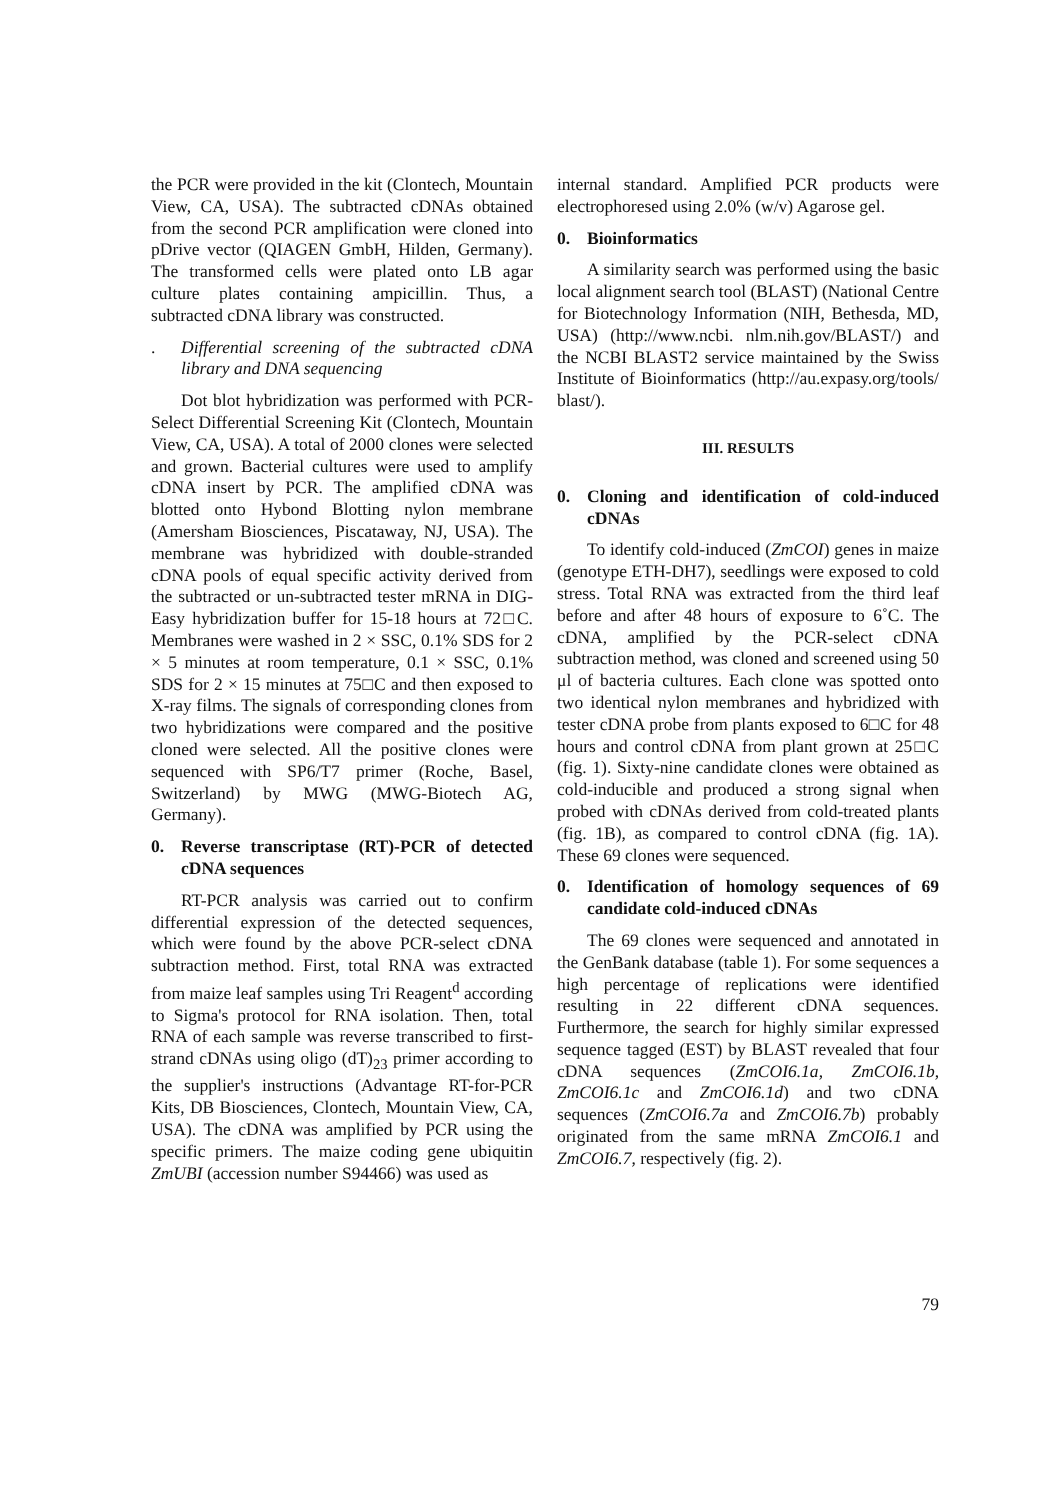the PCR were provided in the kit (Clontech, Mountain View, CA, USA). The subtracted cDNAs obtained from the second PCR amplification were cloned into pDrive vector (QIAGEN GmbH, Hilden, Germany). The transformed cells were plated onto LB agar culture plates containing ampicillin. Thus, a subtracted cDNA library was constructed.
. Differential screening of the subtracted cDNA library and DNA sequencing
Dot blot hybridization was performed with PCR-Select Differential Screening Kit (Clontech, Mountain View, CA, USA). A total of 2000 clones were selected and grown. Bacterial cultures were used to amplify cDNA insert by PCR. The amplified cDNA was blotted onto Hybond Blotting nylon membrane (Amersham Biosciences, Piscataway, NJ, USA). The membrane was hybridized with double-stranded cDNA pools of equal specific activity derived from the subtracted or un-subtracted tester mRNA in DIG-Easy hybridization buffer for 15-18 hours at 72□C. Membranes were washed in 2 × SSC, 0.1% SDS for 2 × 5 minutes at room temperature, 0.1 × SSC, 0.1% SDS for 2 × 15 minutes at 75□C and then exposed to X-ray films. The signals of corresponding clones from two hybridizations were compared and the positive cloned were selected. All the positive clones were sequenced with SP6/T7 primer (Roche, Basel, Switzerland) by MWG (MWG-Biotech AG, Germany).
0. Reverse transcriptase (RT)-PCR of detected cDNA sequences
RT-PCR analysis was carried out to confirm differential expression of the detected sequences, which were found by the above PCR-select cDNA subtraction method. First, total RNA was extracted from maize leaf samples using Tri Reagent<sup>d</sup> according to Sigma's protocol for RNA isolation. Then, total RNA of each sample was reverse transcribed to first-strand cDNAs using oligo (dT)<sub>23</sub> primer according to the supplier's instructions (Advantage RT-for-PCR Kits, DB Biosciences, Clontech, Mountain View, CA, USA). The cDNA was amplified by PCR using the specific primers. The maize coding gene ubiquitin ZmUBI (accession number S94466) was used as
internal standard. Amplified PCR products were electrophoresed using 2.0% (w/v) Agarose gel.
0. Bioinformatics
A similarity search was performed using the basic local alignment search tool (BLAST) (National Centre for Biotechnology Information (NIH, Bethesda, MD, USA) (http://www.ncbi. nlm.nih.gov/BLAST/) and the NCBI BLAST2 service maintained by the Swiss Institute of Bioinformatics (http://au.expasy.org/tools/ blast/).
III. RESULTS
0. Cloning and identification of cold-induced cDNAs
To identify cold-induced (ZmCOI) genes in maize (genotype ETH-DH7), seedlings were exposed to cold stress. Total RNA was extracted from the third leaf before and after 48 hours of exposure to 6˚C. The cDNA, amplified by the PCR-select cDNA subtraction method, was cloned and screened using 50 μl of bacteria cultures. Each clone was spotted onto two identical nylon membranes and hybridized with tester cDNA probe from plants exposed to 6□C for 48 hours and control cDNA from plant grown at 25□C (fig. 1). Sixty-nine candidate clones were obtained as cold-inducible and produced a strong signal when probed with cDNAs derived from cold-treated plants (fig. 1B), as compared to control cDNA (fig. 1A). These 69 clones were sequenced.
0. Identification of homology sequences of 69 candidate cold-induced cDNAs
The 69 clones were sequenced and annotated in the GenBank database (table 1). For some sequences a high percentage of replications were identified resulting in 22 different cDNA sequences. Furthermore, the search for highly similar expressed sequence tagged (EST) by BLAST revealed that four cDNA sequences (ZmCOI6.1a, ZmCOI6.1b, ZmCOI6.1c and ZmCOI6.1d) and two cDNA sequences (ZmCOI6.7a and ZmCOI6.7b) probably originated from the same mRNA ZmCOI6.1 and ZmCOI6.7, respectively (fig. 2).
79